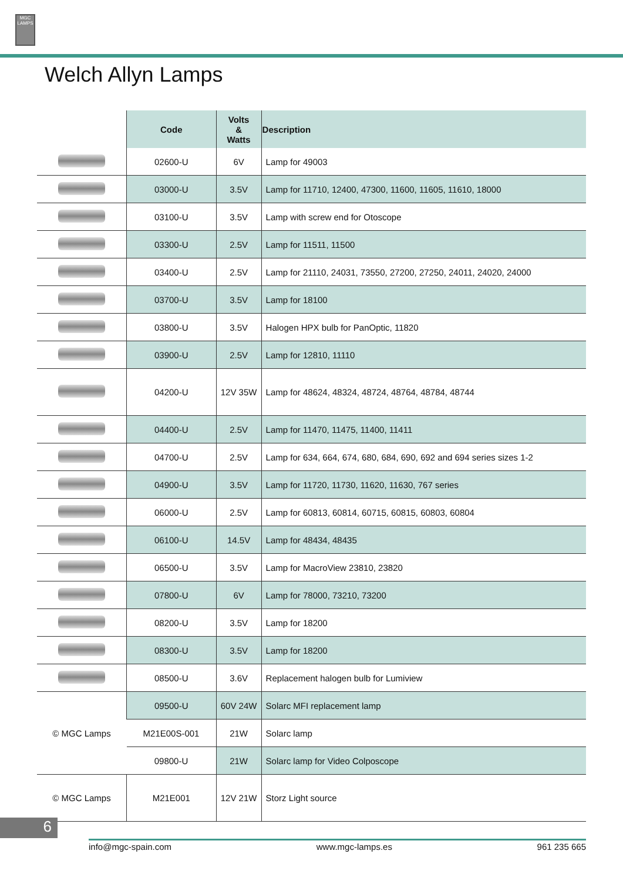MGC LAMPS
Welch Allyn Lamps
| | Code | Volts & Watts | Description |
| --- | --- | --- | --- |
| | 02600-U | 6V | Lamp for 49003 |
| | 03000-U | 3.5V | Lamp for 11710, 12400, 47300, 11600, 11605, 11610, 18000 |
| | 03100-U | 3.5V | Lamp with screw end for Otoscope |
| | 03300-U | 2.5V | Lamp for 11511, 11500 |
| | 03400-U | 2.5V | Lamp for 21110, 24031, 73550, 27200, 27250, 24011, 24020, 24000 |
| | 03700-U | 3.5V | Lamp for 18100 |
| | 03800-U | 3.5V | Halogen HPX bulb for PanOptic, 11820 |
| | 03900-U | 2.5V | Lamp for 12810, 11110 |
| | 04200-U | 12V 35W | Lamp for 48624, 48324, 48724, 48764, 48784, 48744 |
| | 04400-U | 2.5V | Lamp for 11470, 11475, 11400, 11411 |
| | 04700-U | 2.5V | Lamp for 634, 664, 674, 680, 684, 690, 692 and 694 series sizes 1-2 |
| | 04900-U | 3.5V | Lamp for 11720, 11730, 11620, 11630, 767 series |
| | 06000-U | 2.5V | Lamp for 60813, 60814, 60715, 60815, 60803, 60804 |
| | 06100-U | 14.5V | Lamp for 48434, 48435 |
| | 06500-U | 3.5V | Lamp for MacroView 23810, 23820 |
| | 07800-U | 6V | Lamp for 78000, 73210, 73200 |
| | 08200-U | 3.5V | Lamp for 18200 |
| | 08300-U | 3.5V | Lamp for 18200 |
| | 08500-U | 3.6V | Replacement halogen bulb for Lumiview |
| © MGC Lamps | 09500-U | 60V 24W | Solarc MFI replacement lamp |
| | M21E00S-001 | 21W | Solarc lamp |
| | 09800-U | 21W | Solarc lamp for Video Colposcope |
| © MGC Lamps | M21E001 | 12V 21W | Storz Light source |
6
info@mgc-spain.com www.mgc-lamps.es 961 235 665